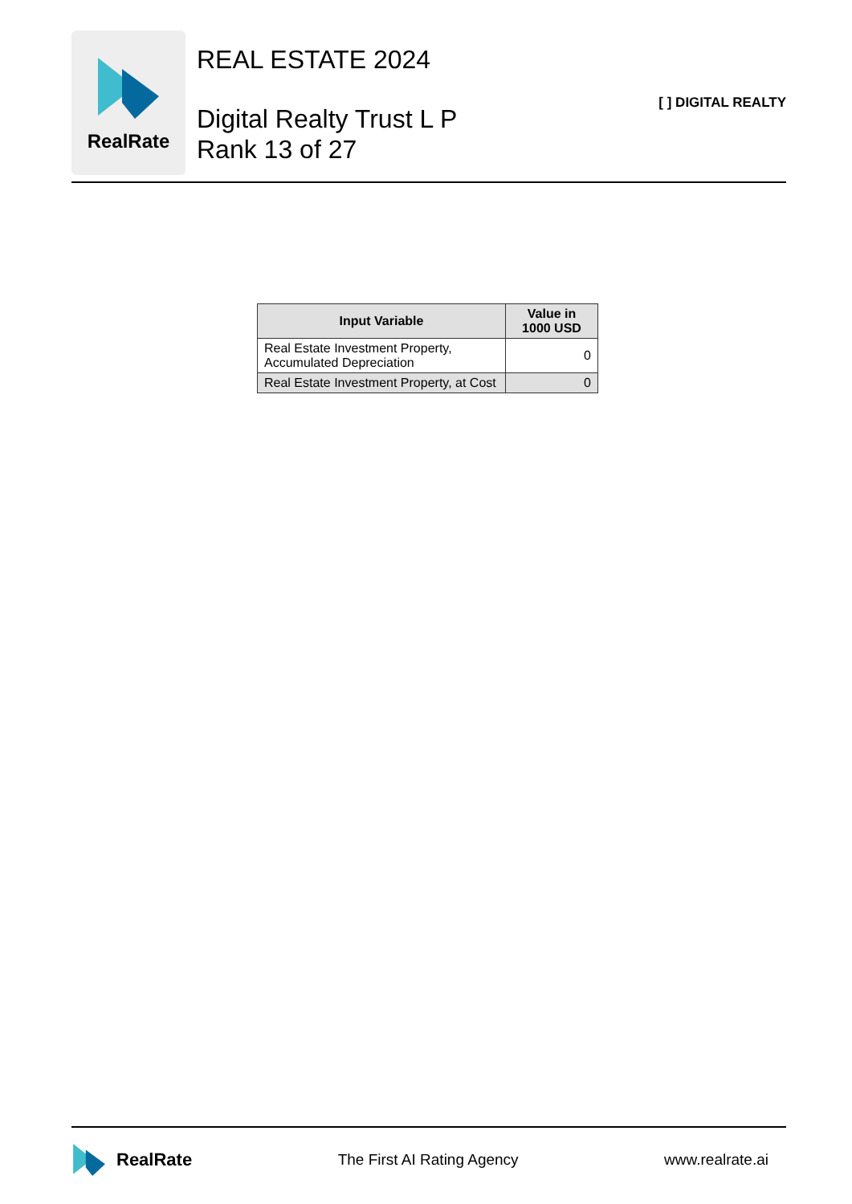RealRate
REAL ESTATE 2024
Digital Realty Trust L P
Rank 13 of 27
[ ] DIGITAL REALTY
| Input Variable | Value in 1000 USD |
| --- | --- |
| Real Estate Investment Property, Accumulated Depreciation | 0 |
| Real Estate Investment Property, at Cost | 0 |
RealRate
The First AI Rating Agency www.realrate.ai